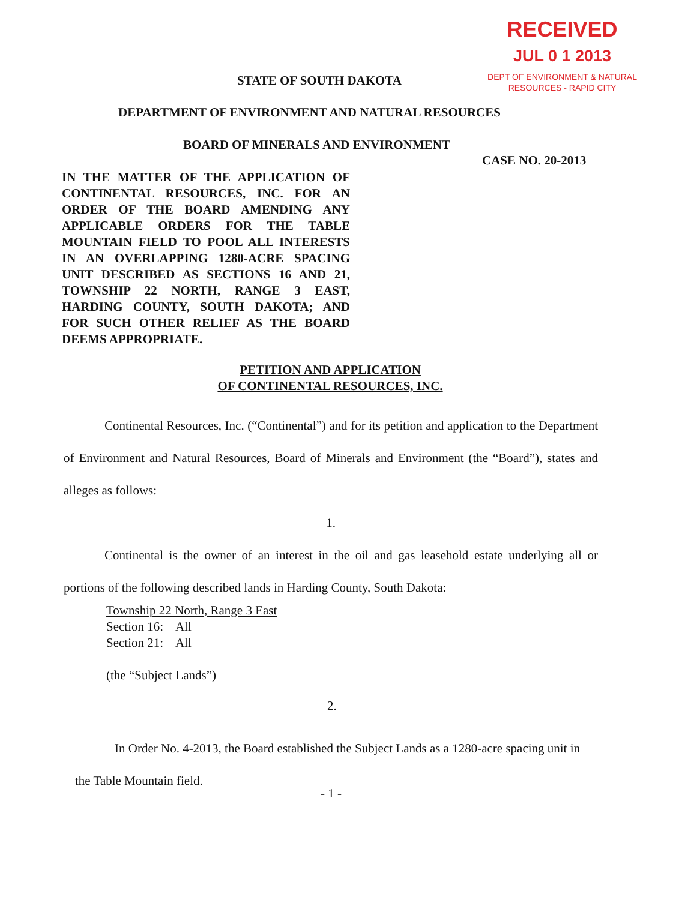RECEIVED
JUL 0 1 2013
DEPT OF ENVIRONMENT & NATURAL
RESOURCES - RAPID CITY
STATE OF SOUTH DAKOTA
DEPARTMENT OF ENVIRONMENT AND NATURAL RESOURCES
BOARD OF MINERALS AND ENVIRONMENT
CASE NO. 20-2013
IN THE MATTER OF THE APPLICATION OF CONTINENTAL RESOURCES, INC. FOR AN ORDER OF THE BOARD AMENDING ANY APPLICABLE ORDERS FOR THE TABLE MOUNTAIN FIELD TO POOL ALL INTERESTS IN AN OVERLAPPING 1280-ACRE SPACING UNIT DESCRIBED AS SECTIONS 16 AND 21, TOWNSHIP 22 NORTH, RANGE 3 EAST, HARDING COUNTY, SOUTH DAKOTA; AND FOR SUCH OTHER RELIEF AS THE BOARD DEEMS APPROPRIATE.
PETITION AND APPLICATION
OF CONTINENTAL RESOURCES, INC.
Continental Resources, Inc. (“Continental”) and for its petition and application to the Department of Environment and Natural Resources, Board of Minerals and Environment (the “Board”), states and alleges as follows:
1.
Continental is the owner of an interest in the oil and gas leasehold estate underlying all or portions of the following described lands in Harding County, South Dakota:
Township 22 North, Range 3 East
Section 16: All
Section 21: All
(the “Subject Lands”)
2.
In Order No. 4-2013, the Board established the Subject Lands as a 1280-acre spacing unit in the Table Mountain field.
- 1 -